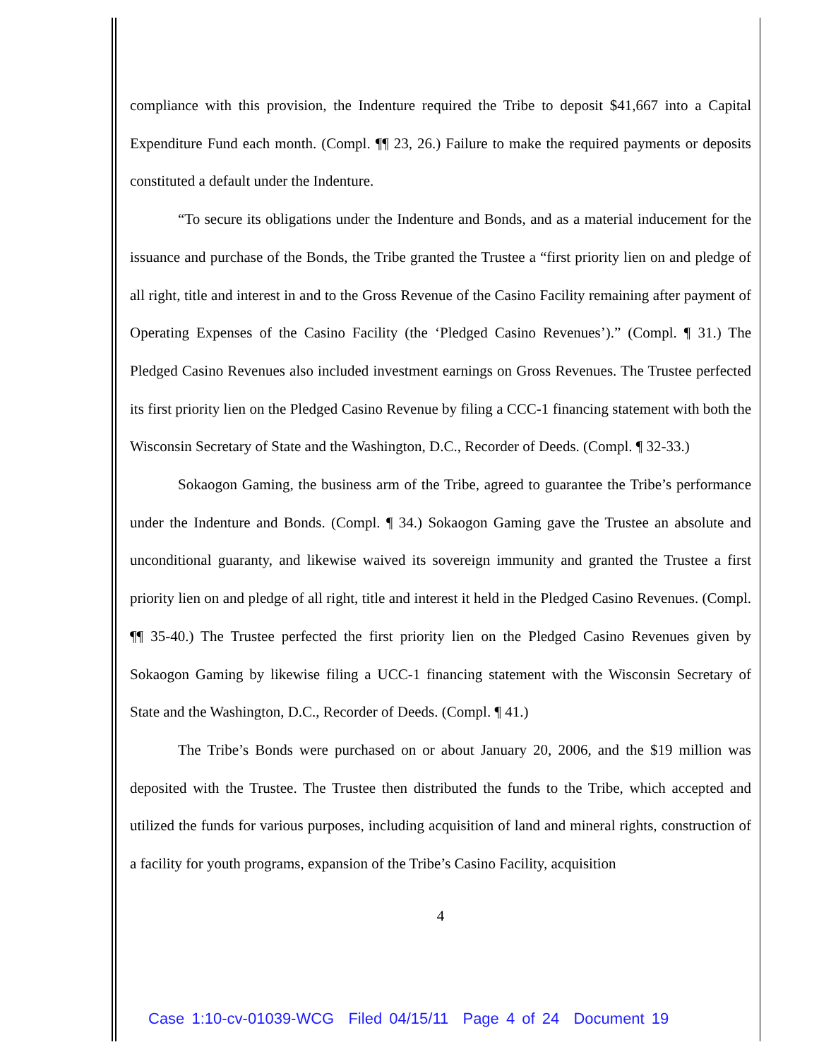compliance with this provision, the Indenture required the Tribe to deposit $41,667 into a Capital Expenditure Fund each month. (Compl. ¶¶ 23, 26.) Failure to make the required payments or deposits constituted a default under the Indenture.
“To secure its obligations under the Indenture and Bonds, and as a material inducement for the issuance and purchase of the Bonds, the Tribe granted the Trustee a “first priority lien on and pledge of all right, title and interest in and to the Gross Revenue of the Casino Facility remaining after payment of Operating Expenses of the Casino Facility (the ‘Pledged Casino Revenues’).” (Compl. ¶ 31.) The Pledged Casino Revenues also included investment earnings on Gross Revenues. The Trustee perfected its first priority lien on the Pledged Casino Revenue by filing a CCC-1 financing statement with both the Wisconsin Secretary of State and the Washington, D.C., Recorder of Deeds. (Compl. ¶ 32-33.)
Sokaogon Gaming, the business arm of the Tribe, agreed to guarantee the Tribe’s performance under the Indenture and Bonds. (Compl. ¶ 34.) Sokaogon Gaming gave the Trustee an absolute and unconditional guaranty, and likewise waived its sovereign immunity and granted the Trustee a first priority lien on and pledge of all right, title and interest it held in the Pledged Casino Revenues. (Compl. ¶¶ 35-40.) The Trustee perfected the first priority lien on the Pledged Casino Revenues given by Sokaogon Gaming by likewise filing a UCC-1 financing statement with the Wisconsin Secretary of State and the Washington, D.C., Recorder of Deeds. (Compl. ¶ 41.)
The Tribe’s Bonds were purchased on or about January 20, 2006, and the $19 million was deposited with the Trustee. The Trustee then distributed the funds to the Tribe, which accepted and utilized the funds for various purposes, including acquisition of land and mineral rights, construction of a facility for youth programs, expansion of the Tribe’s Casino Facility, acquisition
4
Case 1:10-cv-01039-WCG Filed 04/15/11 Page 4 of 24 Document 19